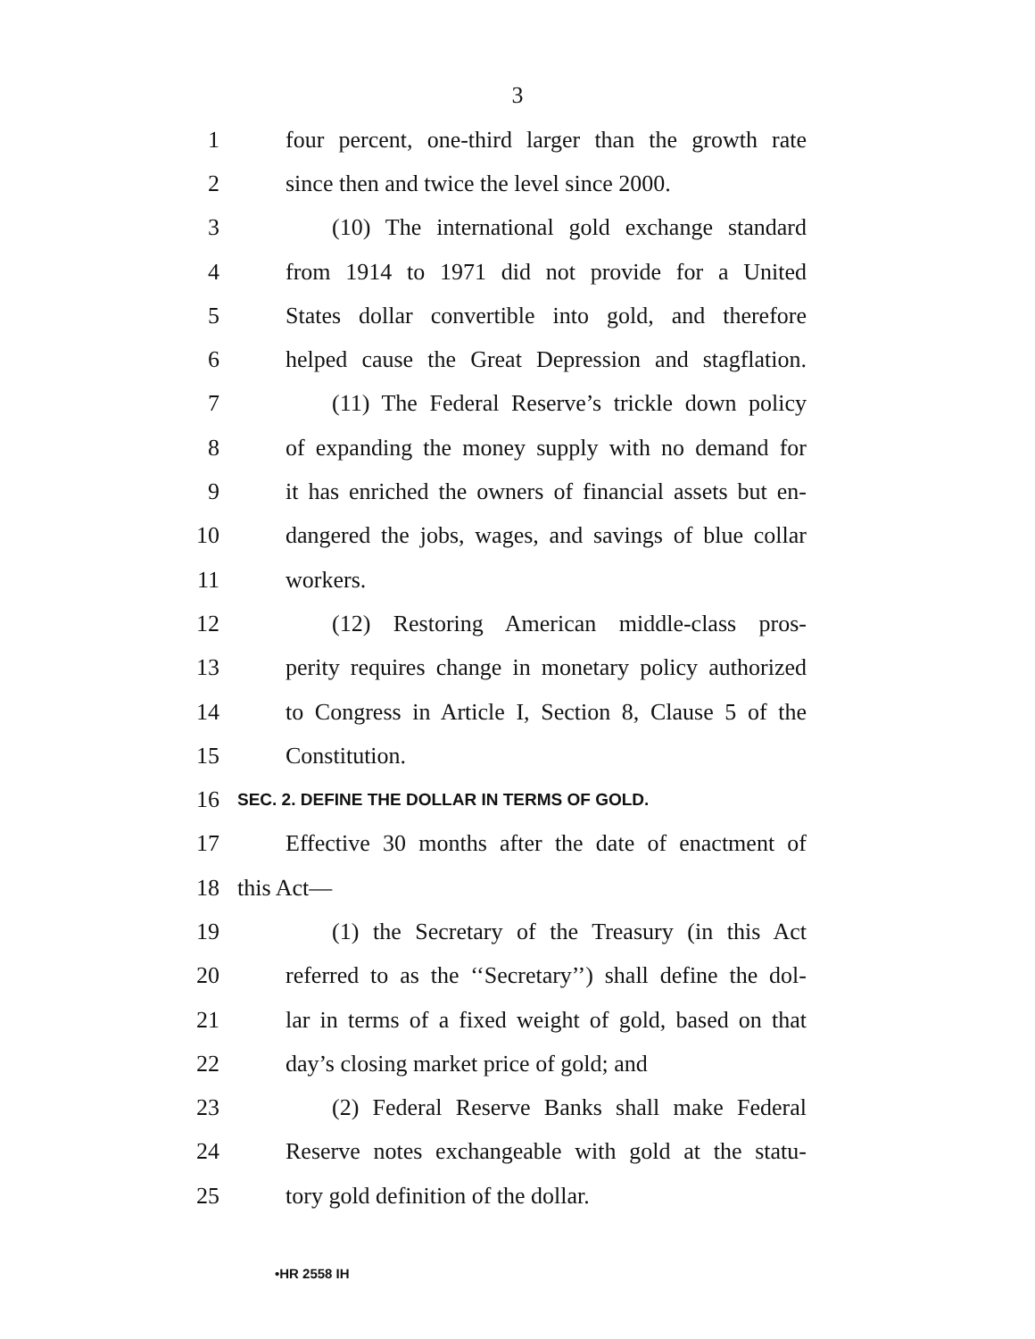3
1 four percent, one-third larger than the growth rate
2 since then and twice the level since 2000.
3 (10) The international gold exchange standard
4 from 1914 to 1971 did not provide for a United
5 States dollar convertible into gold, and therefore
6 helped cause the Great Depression and stagflation.
7 (11) The Federal Reserve’s trickle down policy
8 of expanding the money supply with no demand for
9 it has enriched the owners of financial assets but en-
10 dangered the jobs, wages, and savings of blue collar
11 workers.
12 (12) Restoring American middle-class pros-
13 perity requires change in monetary policy authorized
14 to Congress in Article I, Section 8, Clause 5 of the
15 Constitution.
16 SEC. 2. DEFINE THE DOLLAR IN TERMS OF GOLD.
17 Effective 30 months after the date of enactment of
18 this Act—
19 (1) the Secretary of the Treasury (in this Act
20 referred to as the ‘‘Secretary’’) shall define the dol-
21 lar in terms of a fixed weight of gold, based on that
22 day’s closing market price of gold; and
23 (2) Federal Reserve Banks shall make Federal
24 Reserve notes exchangeable with gold at the statu-
25 tory gold definition of the dollar.
•HR 2558 IH